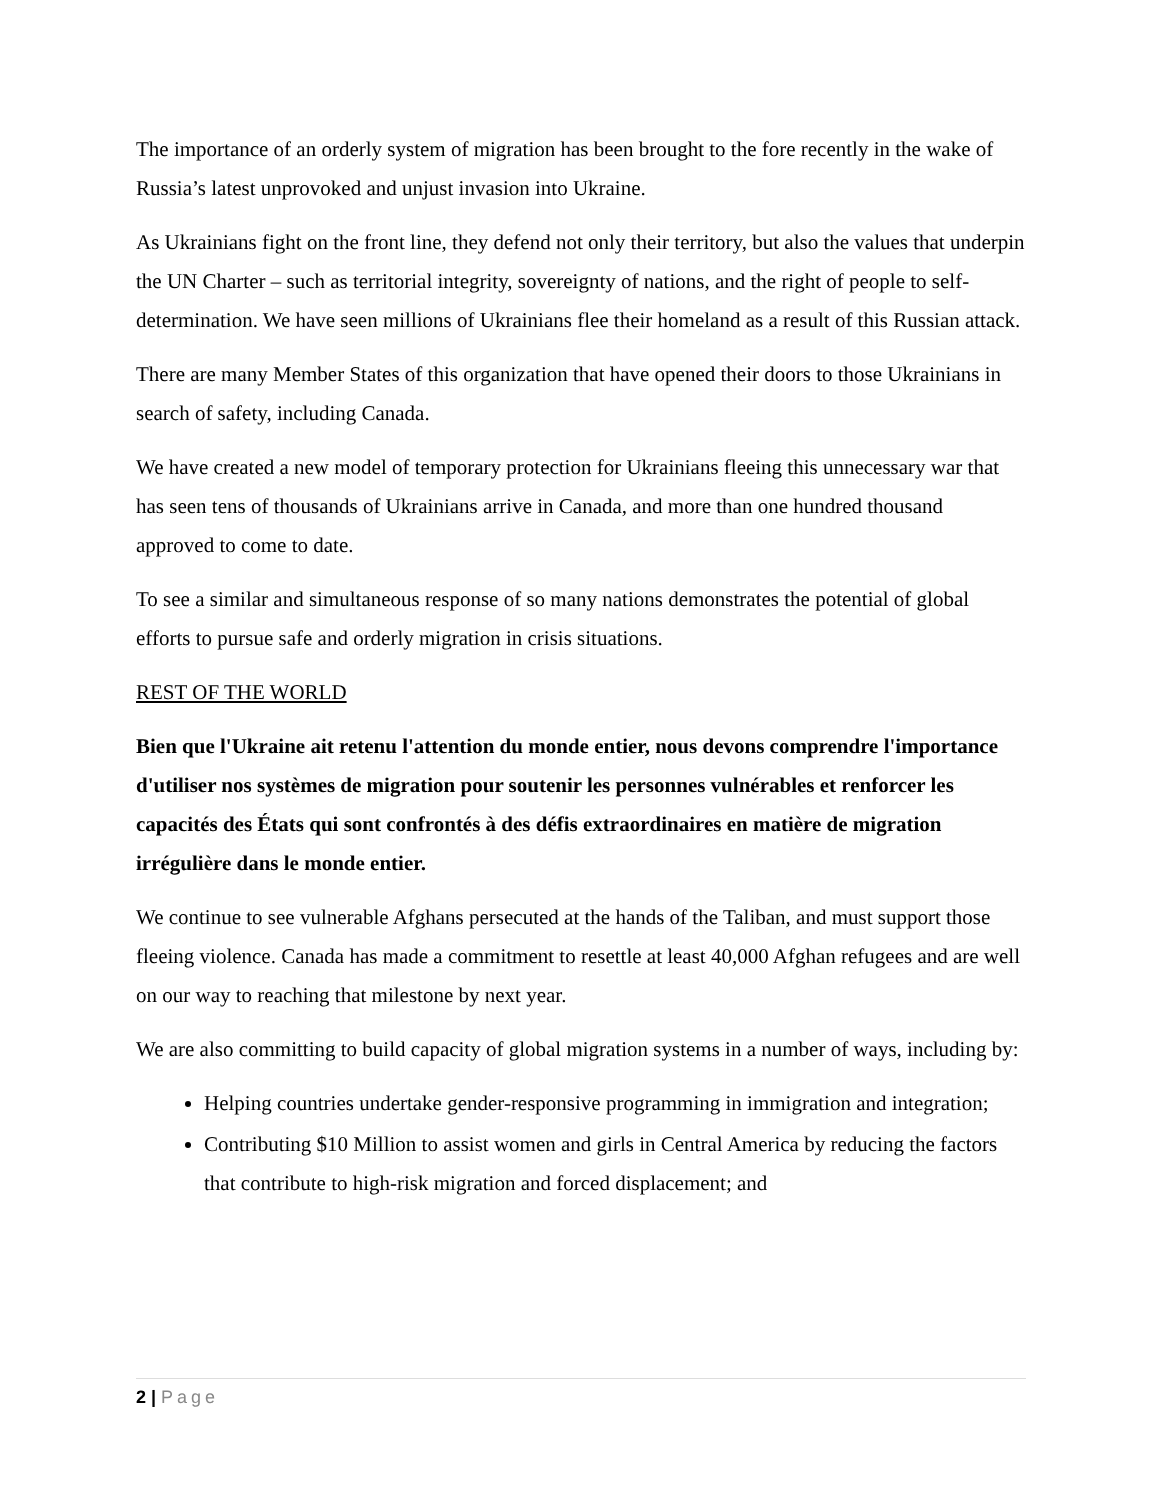The importance of an orderly system of migration has been brought to the fore recently in the wake of Russia’s latest unprovoked and unjust invasion into Ukraine.
As Ukrainians fight on the front line, they defend not only their territory, but also the values that underpin the UN Charter – such as territorial integrity, sovereignty of nations, and the right of people to self-determination. We have seen millions of Ukrainians flee their homeland as a result of this Russian attack.
There are many Member States of this organization that have opened their doors to those Ukrainians in search of safety, including Canada.
We have created a new model of temporary protection for Ukrainians fleeing this unnecessary war that has seen tens of thousands of Ukrainians arrive in Canada, and more than one hundred thousand approved to come to date.
To see a similar and simultaneous response of so many nations demonstrates the potential of global efforts to pursue safe and orderly migration in crisis situations.
REST OF THE WORLD
Bien que l'Ukraine ait retenu l'attention du monde entier, nous devons comprendre l'importance d'utiliser nos systèmes de migration pour soutenir les personnes vulnérables et renforcer les capacités des États qui sont confrontés à des défis extraordinaires en matière de migration irrégulière dans le monde entier.
We continue to see vulnerable Afghans persecuted at the hands of the Taliban, and must support those fleeing violence. Canada has made a commitment to resettle at least 40,000 Afghan refugees and are well on our way to reaching that milestone by next year.
We are also committing to build capacity of global migration systems in a number of ways, including by:
Helping countries undertake gender-responsive programming in immigration and integration;
Contributing $10 Million to assist women and girls in Central America by reducing the factors that contribute to high-risk migration and forced displacement; and
2 | Page